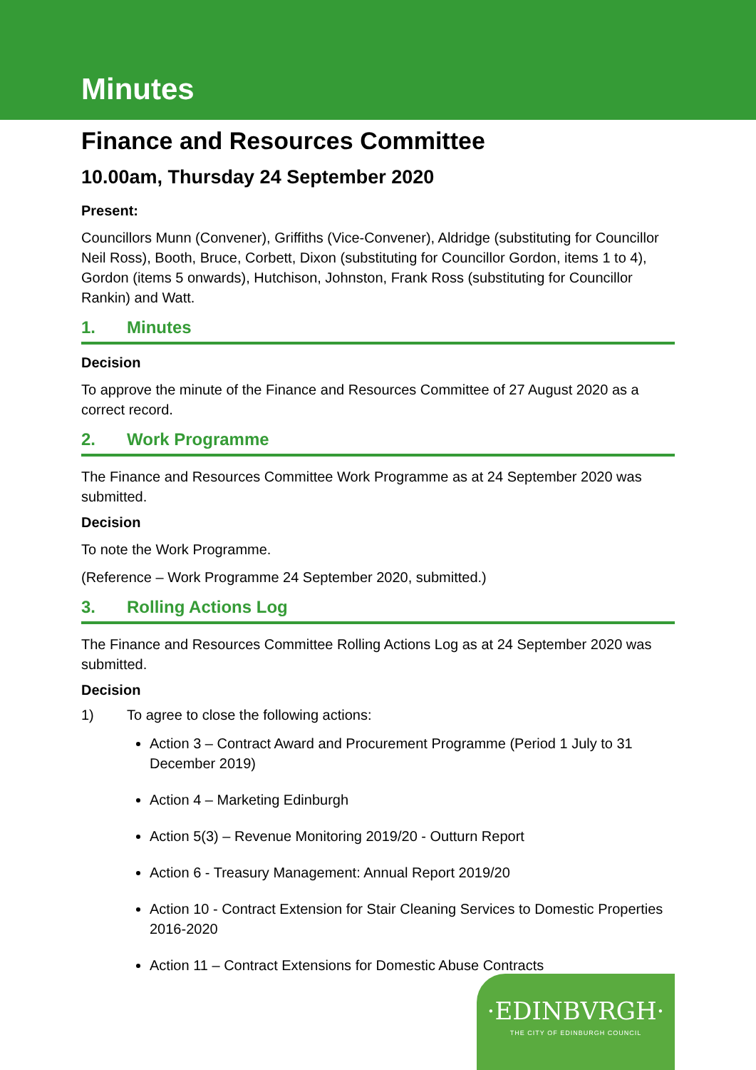Minutes
Finance and Resources Committee
10.00am, Thursday 24 September 2020
Present:
Councillors Munn (Convener), Griffiths (Vice-Convener), Aldridge (substituting for Councillor Neil Ross), Booth, Bruce, Corbett, Dixon (substituting for Councillor Gordon, items 1 to 4), Gordon (items 5 onwards), Hutchison, Johnston, Frank Ross (substituting for Councillor Rankin) and Watt.
1. Minutes
Decision
To approve the minute of the Finance and Resources Committee of 27 August 2020 as a correct record.
2. Work Programme
The Finance and Resources Committee Work Programme as at 24 September 2020 was submitted.
Decision
To note the Work Programme.
(Reference – Work Programme 24 September 2020, submitted.)
3. Rolling Actions Log
The Finance and Resources Committee Rolling Actions Log as at 24 September 2020 was submitted.
Decision
1) To agree to close the following actions:
Action 3 – Contract Award and Procurement Programme (Period 1 July to 31 December 2019)
Action 4 – Marketing Edinburgh
Action 5(3) – Revenue Monitoring 2019/20 - Outturn Report
Action 6 - Treasury Management: Annual Report 2019/20
Action 10 - Contract Extension for Stair Cleaning Services to Domestic Properties 2016-2020
Action 11 – Contract Extensions for Domestic Abuse Contracts
·EDINBVRGH·
THE CITY OF EDINBURGH COUNCIL